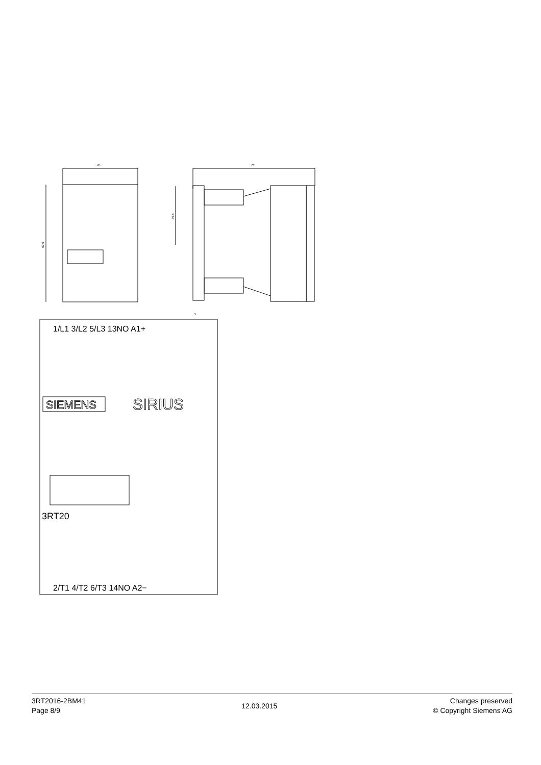45
69.5
73
35.8
5
SIEMENS
SIRIUS
1/L1 3/L2 5/L3 13NO A1+
2/T1 4/T2 6/T3 14NO A2−
3RT20
3RT2016-2BM41
Page 8/9
12.03.2015
Changes preserved
© Copyright Siemens AG